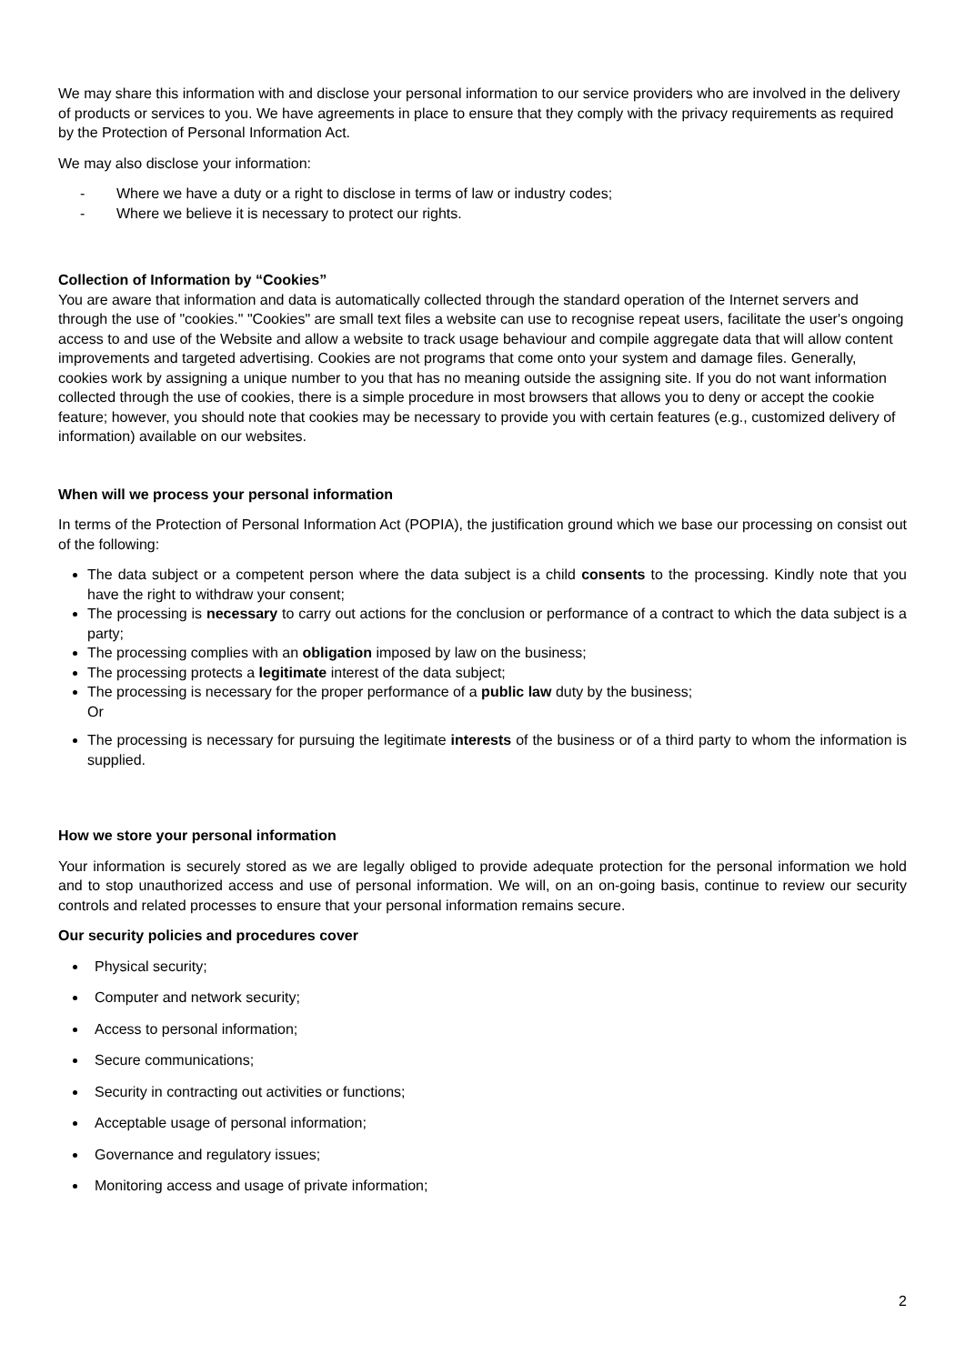We may share this information with and disclose your personal information to our service providers who are involved in the delivery of products or services to you. We have agreements in place to ensure that they comply with the privacy requirements as required by the Protection of Personal Information Act.
We may also disclose your information:
- Where we have a duty or a right to disclose in terms of law or industry codes;
- Where we believe it is necessary to protect our rights.
Collection of Information by “Cookies”
You are aware that information and data is automatically collected through the standard operation of the Internet servers and through the use of "cookies." "Cookies" are small text files a website can use to recognise repeat users, facilitate the user's ongoing access to and use of the Website and allow a website to track usage behaviour and compile aggregate data that will allow content improvements and targeted advertising. Cookies are not programs that come onto your system and damage files. Generally, cookies work by assigning a unique number to you that has no meaning outside the assigning site. If you do not want information collected through the use of cookies, there is a simple procedure in most browsers that allows you to deny or accept the cookie feature; however, you should note that cookies may be necessary to provide you with certain features (e.g., customized delivery of information) available on our websites.
When will we process your personal information
In terms of the Protection of Personal Information Act (POPIA), the justification ground which we base our processing on consist out of the following:
The data subject or a competent person where the data subject is a child consents to the processing. Kindly note that you have the right to withdraw your consent;
The processing is necessary to carry out actions for the conclusion or performance of a contract to which the data subject is a party;
The processing complies with an obligation imposed by law on the business;
The processing protects a legitimate interest of the data subject;
The processing is necessary for the proper performance of a public law duty by the business;
Or
The processing is necessary for pursuing the legitimate interests of the business or of a third party to whom the information is supplied.
How we store your personal information
Your information is securely stored as we are legally obliged to provide adequate protection for the personal information we hold and to stop unauthorized access and use of personal information. We will, on an on-going basis, continue to review our security controls and related processes to ensure that your personal information remains secure.
Our security policies and procedures cover
Physical security;
Computer and network security;
Access to personal information;
Secure communications;
Security in contracting out activities or functions;
Acceptable usage of personal information;
Governance and regulatory issues;
Monitoring access and usage of private information;
2